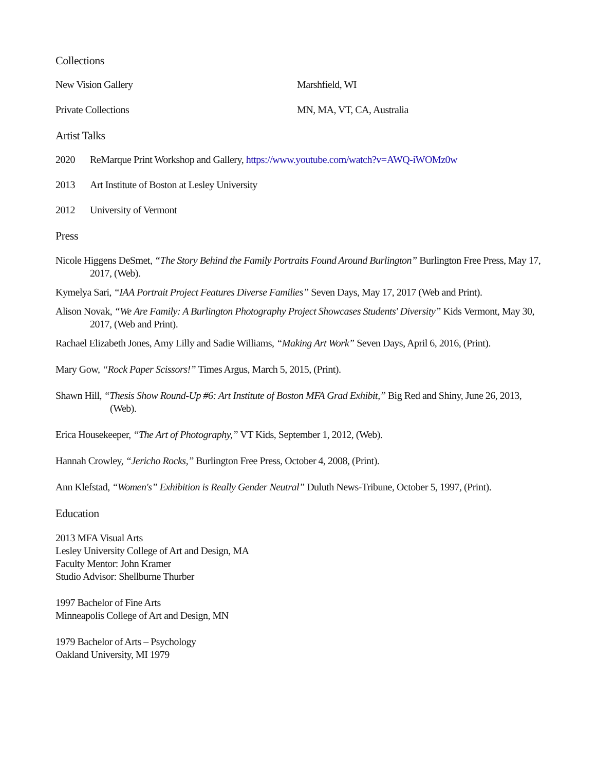Collections
New Vision Gallery Marshfield, WI
Private Collections MN, MA, VT, CA, Australia
Artist Talks
2020 ReMarque Print Workshop and Gallery, https://www.youtube.com/watch?v=AWQ-iWOMz0w
2013 Art Institute of Boston at Lesley University
2012 University of Vermont
Press
Nicole Higgens DeSmet, “The Story Behind the Family Portraits Found Around Burlington” Burlington Free Press, May 17, 2017, (Web).
Kymelya Sari, “IAA Portrait Project Features Diverse Families” Seven Days, May 17, 2017 (Web and Print).
Alison Novak, “We Are Family: A Burlington Photography Project Showcases Students' Diversity” Kids Vermont, May 30, 2017, (Web and Print).
Rachael Elizabeth Jones, Amy Lilly and Sadie Williams, “Making Art Work” Seven Days, April 6, 2016, (Print).
Mary Gow, “Rock Paper Scissors!” Times Argus, March 5, 2015, (Print).
Shawn Hill, “Thesis Show Round-Up #6: Art Institute of Boston MFA Grad Exhibit,” Big Red and Shiny, June 26, 2013, (Web).
Erica Housekeeper, “The Art of Photography,” VT Kids, September 1, 2012, (Web).
Hannah Crowley, “Jericho Rocks,” Burlington Free Press, October 4, 2008, (Print).
Ann Klefstad, “Women's” Exhibition is Really Gender Neutral” Duluth News-Tribune, October 5, 1997, (Print).
Education
2013 MFA Visual Arts
Lesley University College of Art and Design, MA
Faculty Mentor: John Kramer
Studio Advisor: Shellburne Thurber
1997 Bachelor of Fine Arts
Minneapolis College of Art and Design, MN
1979 Bachelor of Arts – Psychology
Oakland University, MI 1979